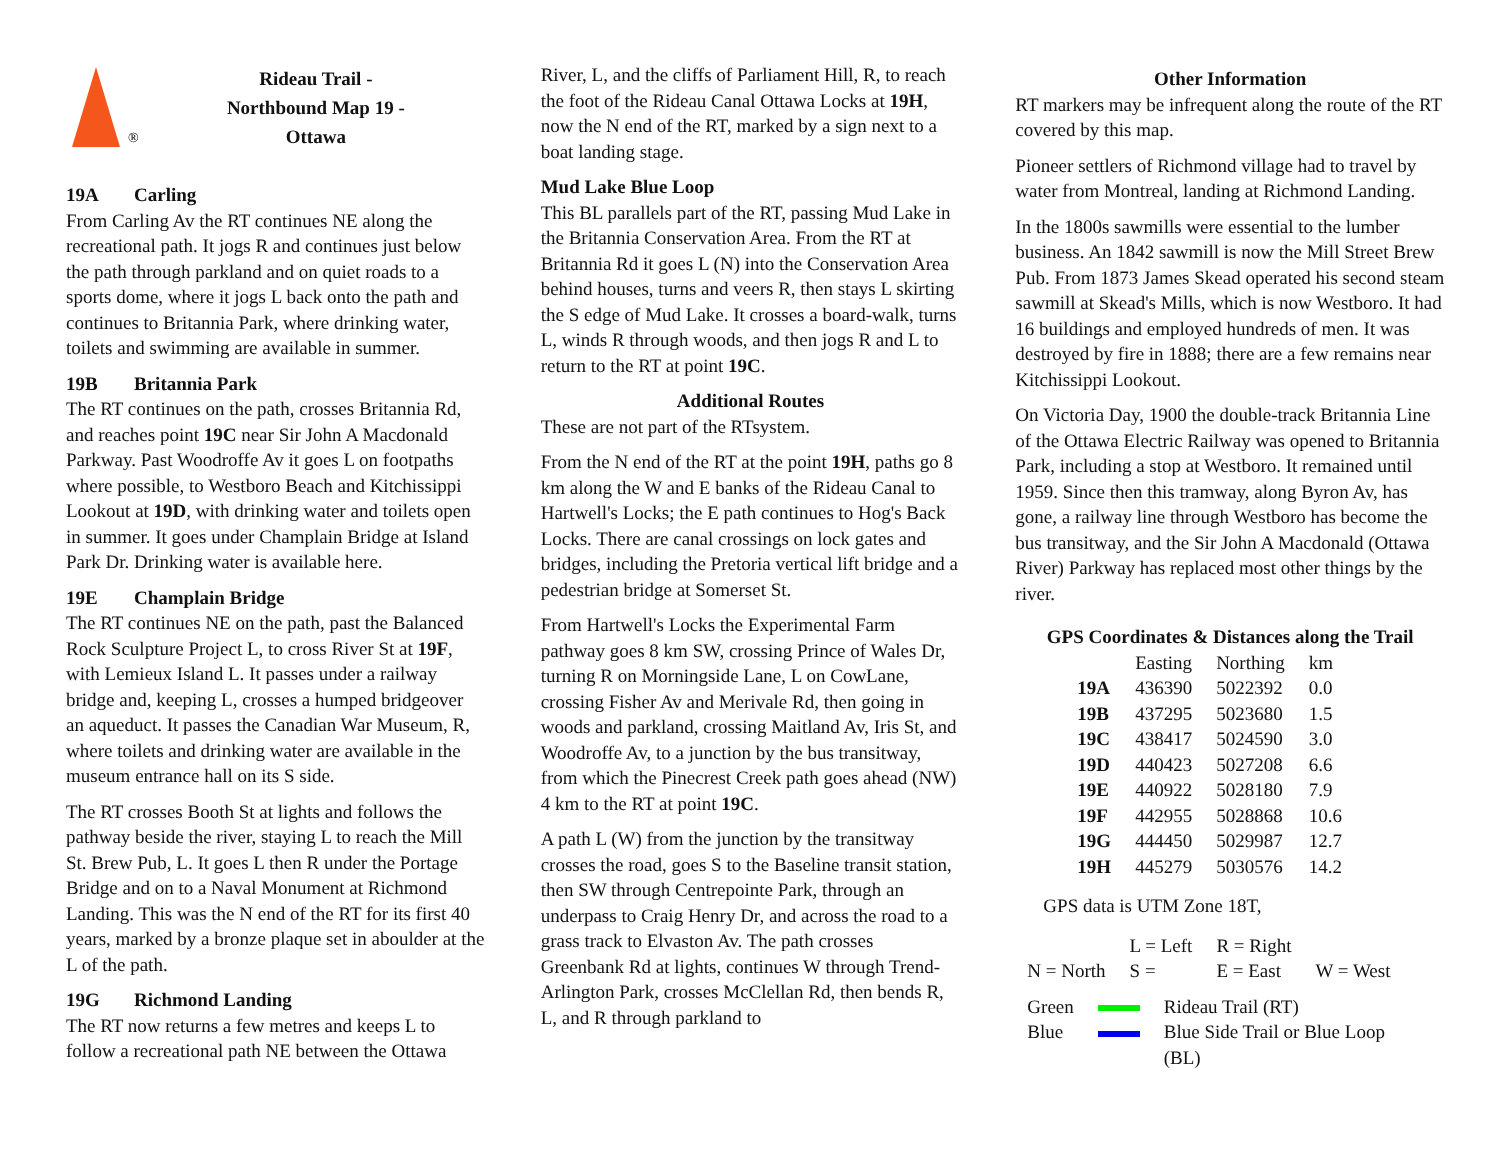®
Rideau Trail -
Northbound Map 19 -
Ottawa
19A Carling
From Carling Av the RT continues NE along the recreational path. It jogs R and continues just below the path through parkland and on quiet roads to a sports dome, where it jogs L back onto the path and continues to Britannia Park, where drinking water, toilets and swimming are available in summer.
19B Britannia Park
The RT continues on the path, crosses Britannia Rd, and reaches point 19C near Sir John A Macdonald Parkway. Past Woodroffe Av it goes L on footpaths where possible, to Westboro Beach and Kitchissippi Lookout at 19D, with drinking water and toilets open in summer. It goes under Champlain Bridge at Island Park Dr. Drinking water is available here.
19E Champlain Bridge
The RT continues NE on the path, past the Balanced Rock Sculpture Project L, to cross River St at 19F, with Lemieux Island L. It passes under a railway bridge and, keeping L, crosses a humped bridgeover an aqueduct. It passes the Canadian War Museum, R, where toilets and drinking water are available in the museum entrance hall on its S side.
The RT crosses Booth St at lights and follows the pathway beside the river, staying L to reach the Mill St. Brew Pub, L. It goes L then R under the Portage Bridge and on to a Naval Monument at Richmond Landing. This was the N end of the RT for its first 40 years, marked by a bronze plaque set in aboulder at the L of the path.
19G Richmond Landing
The RT now returns a few metres and keeps L to follow a recreational path NE between the Ottawa
River, L, and the cliffs of Parliament Hill, R, to reach the foot of the Rideau Canal Ottawa Locks at 19H, now the N end of the RT, marked by a sign next to a boat landing stage.
Mud Lake Blue Loop
This BL parallels part of the RT, passing Mud Lake in the Britannia Conservation Area. From the RT at Britannia Rd it goes L (N) into the Conservation Area behind houses, turns and veers R, then stays L skirting the S edge of Mud Lake. It crosses a board-walk, turns L, winds R through woods, and then jogs R and L to return to the RT at point 19C.
Additional Routes
These are not part of the RTsystem.
From the N end of the RT at the point 19H, paths go 8 km along the W and E banks of the Rideau Canal to Hartwell's Locks; the E path continues to Hog's Back Locks. There are canal crossings on lock gates and bridges, including the Pretoria vertical lift bridge and a pedestrian bridge at Somerset St.
From Hartwell's Locks the Experimental Farm pathway goes 8 km SW, crossing Prince of Wales Dr, turning R on Morningside Lane, L on CowLane, crossing Fisher Av and Merivale Rd, then going in woods and parkland, crossing Maitland Av, Iris St, and Woodroffe Av, to a junction by the bus transitway, from which the Pinecrest Creek path goes ahead (NW) 4 km to the RT at point 19C.
A path L (W) from the junction by the transitway crosses the road, goes S to the Baseline transit station, then SW through Centrepointe Park, through an underpass to Craig Henry Dr, and across the road to a grass track to Elvaston Av. The path crosses Greenbank Rd at lights, continues W through Trend- Arlington Park, crosses McClellan Rd, then bends R, L, and R through parkland to
Other Information
RT markers may be infrequent along the route of the RT covered by this map.
Pioneer settlers of Richmond village had to travel by water from Montreal, landing at Richmond Landing.
In the 1800s sawmills were essential to the lumber business. An 1842 sawmill is now the Mill Street Brew Pub. From 1873 James Skead operated his second steam sawmill at Skead's Mills, which is now Westboro. It had 16 buildings and employed hundreds of men. It was destroyed by fire in 1888; there are a few remains near Kitchissippi Lookout.
On Victoria Day, 1900 the double-track Britannia Line of the Ottawa Electric Railway was opened to Britannia Park, including a stop at Westboro. It remained until 1959. Since then this tramway, along Byron Av, has gone, a railway line through Westboro has become the bus transitway, and the Sir John A Macdonald (Ottawa River) Parkway has replaced most other things by the river.
GPS Coordinates & Distances along the Trail
| | Easting | Northing | km |
| --- | --- | --- | --- |
| 19A | 436390 | 5022392 | 0.0 |
| 19B | 437295 | 5023680 | 1.5 |
| 19C | 438417 | 5024590 | 3.0 |
| 19D | 440423 | 5027208 | 6.6 |
| 19E | 440922 | 5028180 | 7.9 |
| 19F | 442955 | 5028868 | 10.6 |
| 19G | 444450 | 5029987 | 12.7 |
| 19H | 445279 | 5030576 | 14.2 |
GPS data is UTM Zone 18T,
| | L = Left | R = Right | |
| N = North | S = | E = East | W = West |
| Green | | Rideau Trail (RT) |
| Blue | | Blue Side Trail or Blue Loop (BL) |